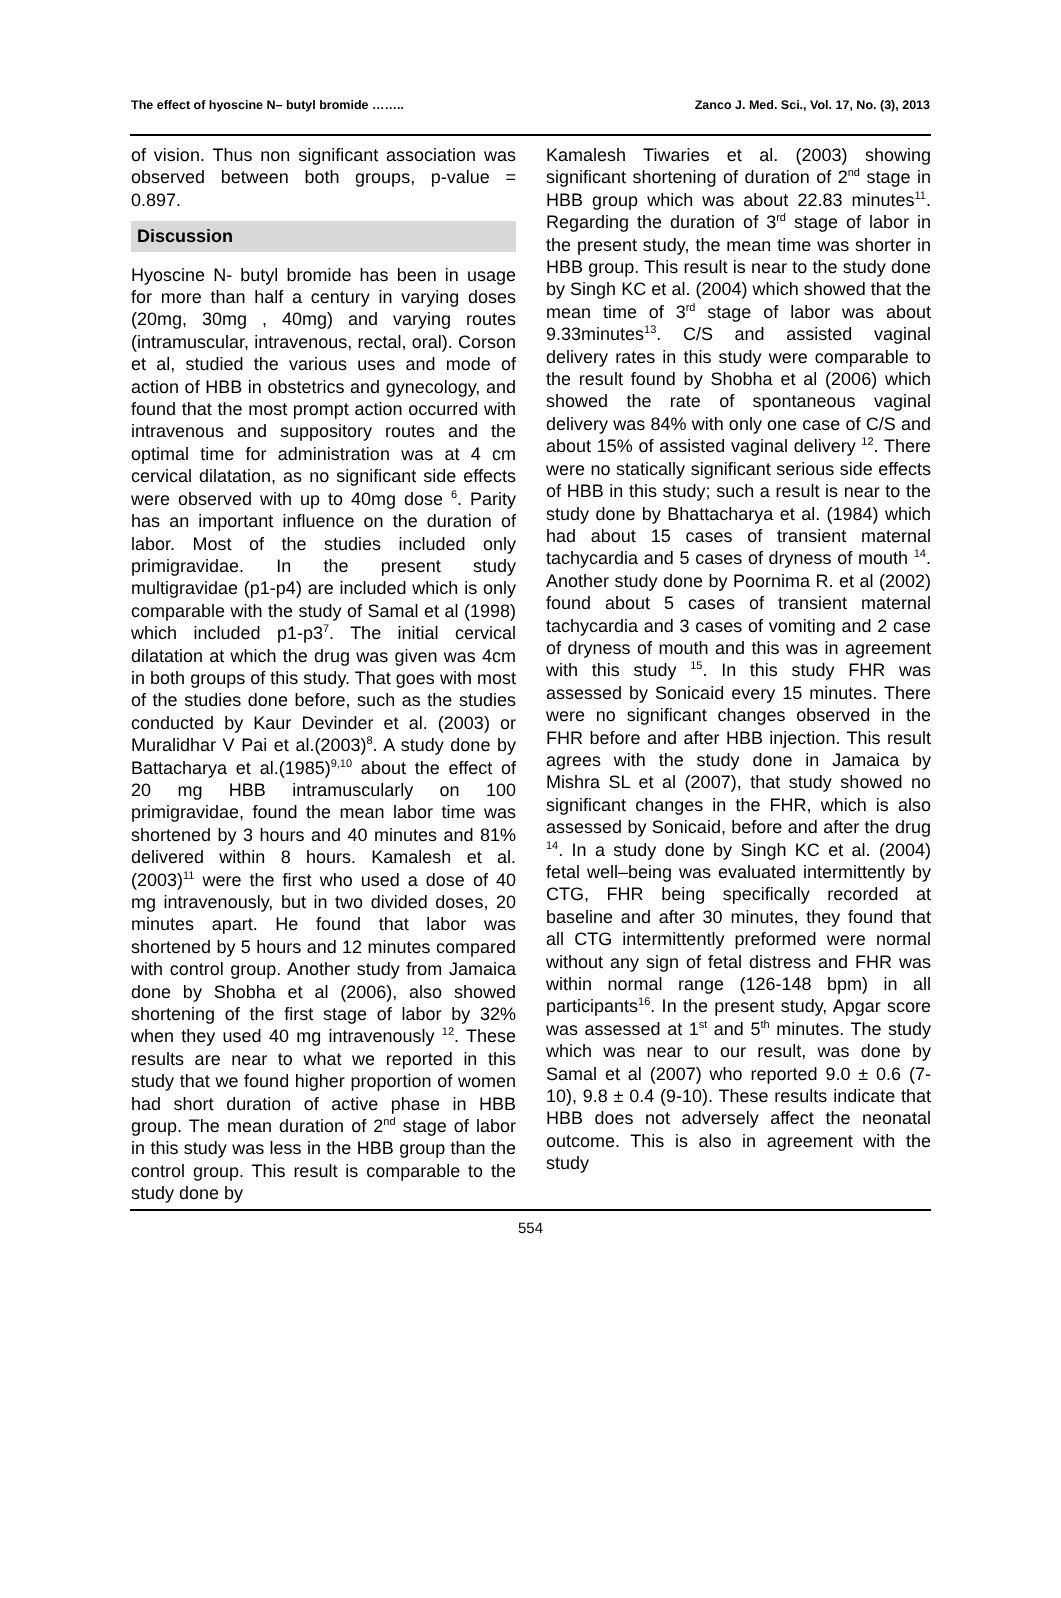The effect of hyoscine N– butyl bromide …….. Zanco J. Med. Sci., Vol. 17, No. (3), 2013
of vision. Thus non significant association was observed between both groups, p-value = 0.897.
Discussion
Hyoscine N- butyl bromide has been in usage for more than half a century in varying doses (20mg, 30mg , 40mg) and varying routes (intramuscular, intravenous, rectal, oral). Corson et al, studied the various uses and mode of action of HBB in obstetrics and gynecology, and found that the most prompt action occurred with intravenous and suppository routes and the optimal time for administration was at 4 cm cervical dilatation, as no significant side effects were observed with up to 40mg dose <sup>6</sup>. Parity has an important influence on the duration of labor. Most of the studies included only primigravidae. In the present study multigravidae (p1-p4) are included which is only comparable with the study of Samal et al (1998) which included p1-p3<sup>7</sup>. The initial cervical dilatation at which the drug was given was 4cm in both groups of this study. That goes with most of the studies done before, such as the studies conducted by Kaur Devinder et al. (2003) or Muralidhar V Pai et al.(2003)<sup>8</sup>. A study done by Battacharya et al.(1985)<sup>9,10</sup> about the effect of 20 mg HBB intramuscularly on 100 primigravidae, found the mean labor time was shortened by 3 hours and 40 minutes and 81% delivered within 8 hours. Kamalesh et al. (2003)<sup>11</sup> were the first who used a dose of 40 mg intravenously, but in two divided doses, 20 minutes apart. He found that labor was shortened by 5 hours and 12 minutes compared with control group. Another study from Jamaica done by Shobha et al (2006), also showed shortening of the first stage of labor by 32% when they used 40 mg intravenously <sup>12</sup>. These results are near to what we reported in this study that we found higher proportion of women had short duration of active phase in HBB group. The mean duration of 2<sup>nd</sup> stage of labor in this study was less in the HBB group than the control group. This result is comparable to the study done by
Kamalesh Tiwaries et al. (2003) showing significant shortening of duration of 2<sup>nd</sup> stage in HBB group which was about 22.83 minutes<sup>11</sup>. Regarding the duration of 3<sup>rd</sup> stage of labor in the present study, the mean time was shorter in HBB group. This result is near to the study done by Singh KC et al. (2004) which showed that the mean time of 3<sup>rd</sup> stage of labor was about 9.33minutes<sup>13</sup>. C/S and assisted vaginal delivery rates in this study were comparable to the result found by Shobha et al (2006) which showed the rate of spontaneous vaginal delivery was 84% with only one case of C/S and about 15% of assisted vaginal delivery <sup>12</sup>. There were no statically significant serious side effects of HBB in this study; such a result is near to the study done by Bhattacharya et al. (1984) which had about 15 cases of transient maternal tachycardia and 5 cases of dryness of mouth <sup>14</sup>. Another study done by Poornima R. et al (2002) found about 5 cases of transient maternal tachycardia and 3 cases of vomiting and 2 case of dryness of mouth and this was in agreement with this study <sup>15</sup>. In this study FHR was assessed by Sonicaid every 15 minutes. There were no significant changes observed in the FHR before and after HBB injection. This result agrees with the study done in Jamaica by Mishra SL et al (2007), that study showed no significant changes in the FHR, which is also assessed by Sonicaid, before and after the drug <sup>14</sup>. In a study done by Singh KC et al. (2004) fetal well–being was evaluated intermittently by CTG, FHR being specifically recorded at baseline and after 30 minutes, they found that all CTG intermittently preformed were normal without any sign of fetal distress and FHR was within normal range (126-148 bpm) in all participants<sup>16</sup>. In the present study, Apgar score was assessed at 1<sup>st</sup> and 5<sup>th</sup> minutes. The study which was near to our result, was done by Samal et al (2007) who reported 9.0 ± 0.6 (7-10), 9.8 ± 0.4 (9-10). These results indicate that HBB does not adversely affect the neonatal outcome. This is also in agreement with the study
554